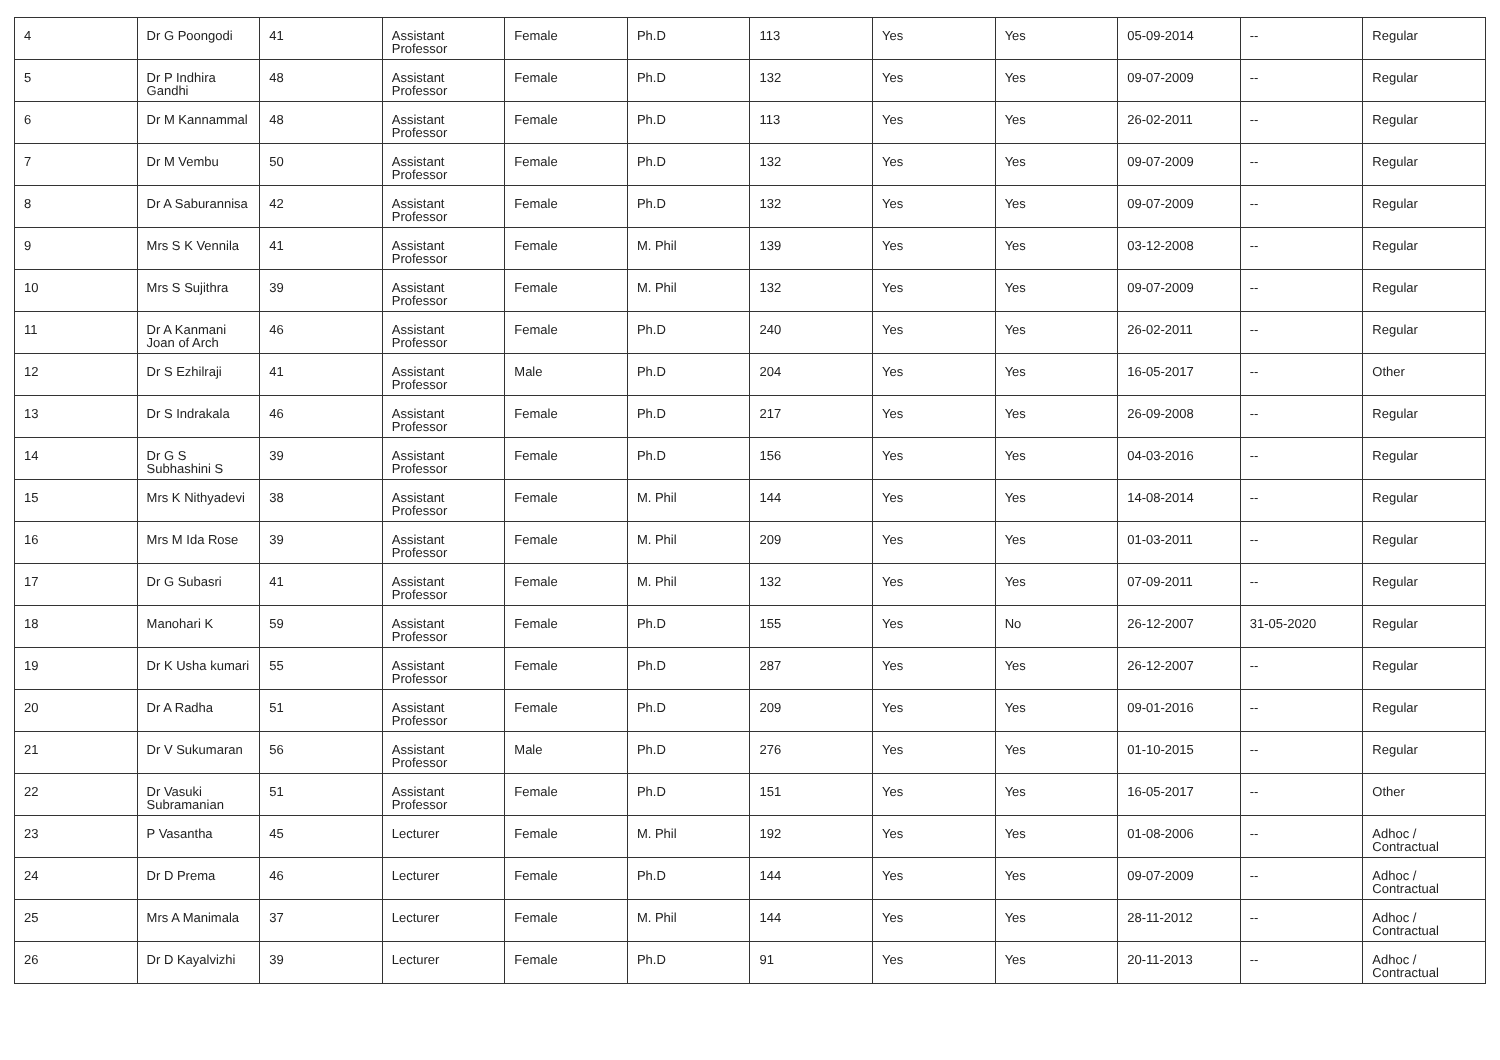| 4 | Dr G Poongodi | 41 | Assistant Professor | Female | Ph.D | 113 | Yes | Yes | 05-09-2014 | -- | Regular |
| 5 | Dr P Indhira Gandhi | 48 | Assistant Professor | Female | Ph.D | 132 | Yes | Yes | 09-07-2009 | -- | Regular |
| 6 | Dr M Kannammal | 48 | Assistant Professor | Female | Ph.D | 113 | Yes | Yes | 26-02-2011 | -- | Regular |
| 7 | Dr M Vembu | 50 | Assistant Professor | Female | Ph.D | 132 | Yes | Yes | 09-07-2009 | -- | Regular |
| 8 | Dr A Saburannisa | 42 | Assistant Professor | Female | Ph.D | 132 | Yes | Yes | 09-07-2009 | -- | Regular |
| 9 | Mrs S K Vennila | 41 | Assistant Professor | Female | M. Phil | 139 | Yes | Yes | 03-12-2008 | -- | Regular |
| 10 | Mrs S Sujithra | 39 | Assistant Professor | Female | M. Phil | 132 | Yes | Yes | 09-07-2009 | -- | Regular |
| 11 | Dr A Kanmani Joan of Arch | 46 | Assistant Professor | Female | Ph.D | 240 | Yes | Yes | 26-02-2011 | -- | Regular |
| 12 | Dr S Ezhilraji | 41 | Assistant Professor | Male | Ph.D | 204 | Yes | Yes | 16-05-2017 | -- | Other |
| 13 | Dr S Indrakala | 46 | Assistant Professor | Female | Ph.D | 217 | Yes | Yes | 26-09-2008 | -- | Regular |
| 14 | Dr G S Subhashini S | 39 | Assistant Professor | Female | Ph.D | 156 | Yes | Yes | 04-03-2016 | -- | Regular |
| 15 | Mrs K Nithyadevi | 38 | Assistant Professor | Female | M. Phil | 144 | Yes | Yes | 14-08-2014 | -- | Regular |
| 16 | Mrs M Ida Rose | 39 | Assistant Professor | Female | M. Phil | 209 | Yes | Yes | 01-03-2011 | -- | Regular |
| 17 | Dr G Subasri | 41 | Assistant Professor | Female | M. Phil | 132 | Yes | Yes | 07-09-2011 | -- | Regular |
| 18 | Manohari K | 59 | Assistant Professor | Female | Ph.D | 155 | Yes | No | 26-12-2007 | 31-05-2020 | Regular |
| 19 | Dr K Usha kumari | 55 | Assistant Professor | Female | Ph.D | 287 | Yes | Yes | 26-12-2007 | -- | Regular |
| 20 | Dr A Radha | 51 | Assistant Professor | Female | Ph.D | 209 | Yes | Yes | 09-01-2016 | -- | Regular |
| 21 | Dr V Sukumaran | 56 | Assistant Professor | Male | Ph.D | 276 | Yes | Yes | 01-10-2015 | -- | Regular |
| 22 | Dr Vasuki Subramanian | 51 | Assistant Professor | Female | Ph.D | 151 | Yes | Yes | 16-05-2017 | -- | Other |
| 23 | P Vasantha | 45 | Lecturer | Female | M. Phil | 192 | Yes | Yes | 01-08-2006 | -- | Adhoc / Contractual |
| 24 | Dr D Prema | 46 | Lecturer | Female | Ph.D | 144 | Yes | Yes | 09-07-2009 | -- | Adhoc / Contractual |
| 25 | Mrs A Manimala | 37 | Lecturer | Female | M. Phil | 144 | Yes | Yes | 28-11-2012 | -- | Adhoc / Contractual |
| 26 | Dr D Kayalvizhi | 39 | Lecturer | Female | Ph.D | 91 | Yes | Yes | 20-11-2013 | -- | Adhoc / Contractual |